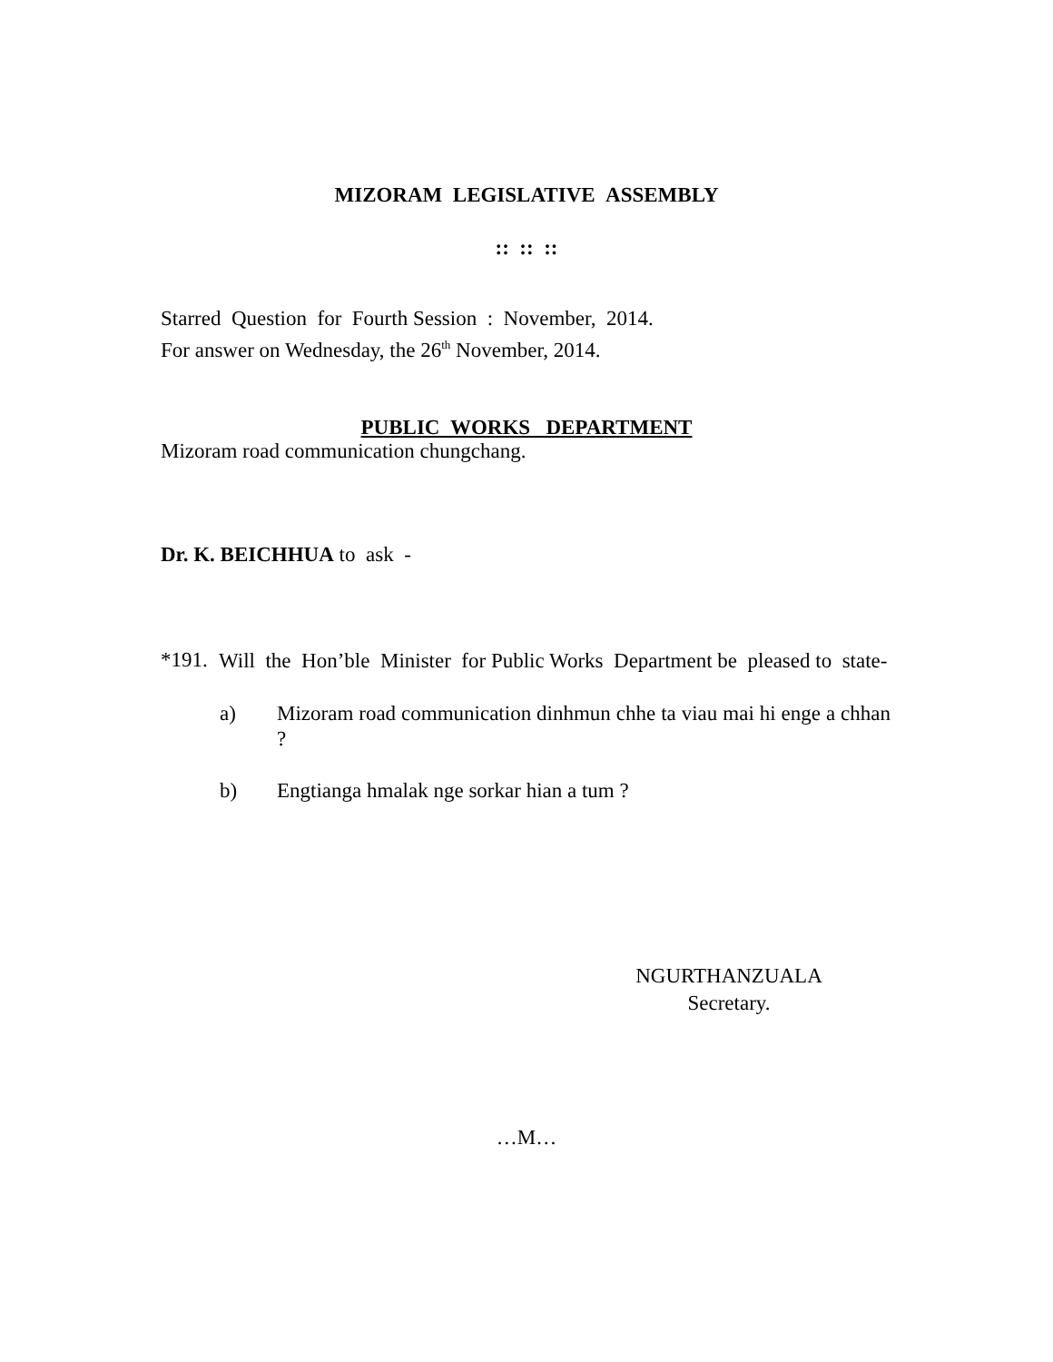MIZORAM LEGISLATIVE ASSEMBLY
:: :: ::
Starred Question for Fourth Session : November, 2014.
For answer on Wednesday, the 26<sup>th</sup> November, 2014.
PUBLIC WORKS DEPARTMENT
Mizoram road communication chungchang.
Dr. K. BEICHHUA to ask -
*191. Will the Hon’ble Minister for Public Works Department be pleased to state-
a) Mizoram road communication dinhmun chhe ta viau mai hi enge a chhan ?
b) Engtianga hmalak nge sorkar hian a tum ?
NGURTHANZUALA
Secretary.
…M…